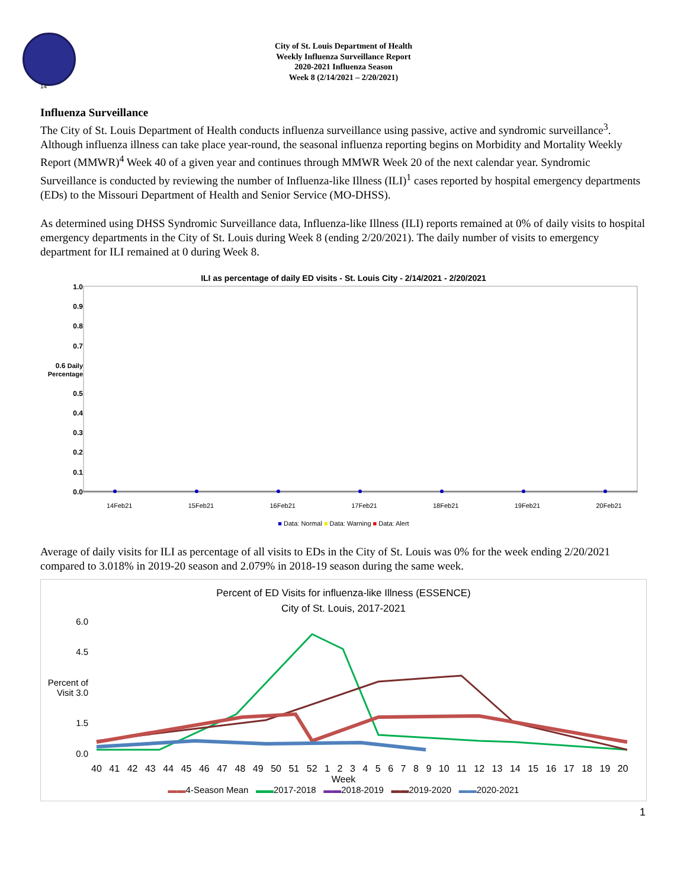14
City of St. Louis Department of Health
Weekly Influenza Surveillance Report
2020-2021 Influenza Season
Week 8 (2/14/2021 – 2/20/2021)
Influenza Surveillance
The City of St. Louis Department of Health conducts influenza surveillance using passive, active and syndromic surveillance<sup>3</sup>. Although influenza illness can take place year-round, the seasonal influenza reporting begins on Morbidity and Mortality Weekly Report (MMWR)<sup>4</sup> Week 40 of a given year and continues through MMWR Week 20 of the next calendar year. Syndromic Surveillance is conducted by reviewing the number of Influenza-like Illness (ILI)<sup>1</sup> cases reported by hospital emergency departments (EDs) to the Missouri Department of Health and Senior Service (MO-DHSS).
As determined using DHSS Syndromic Surveillance data, Influenza-like Illness (ILI) reports remained at 0% of daily visits to hospital emergency departments in the City of St. Louis during Week 8 (ending 2/20/2021). The daily number of visits to emergency department for ILI remained at 0 during Week 8.
ILI as percentage of daily ED visits - St. Louis City - 2/14/2021 - 2/20/2021
1.0
0.9
0.8
0.7
0.6 Daily Percentage
0.5
0.4
0.3
0.2
0.1
0.0
14Feb21 15Feb21 16Feb21 17Feb21 18Feb21 19Feb21 20Feb21
■ Data: Normal ■ Data: Warning ■ Data: Alert
Average of daily visits for ILI as percentage of all visits to EDs in the City of St. Louis was 0% for the week ending 2/20/2021 compared to 3.018% in 2019-20 season and 2.079% in 2018-19 season during the same week.
Percent of ED Visits for influenza-like Illness (ESSENCE)
City of St. Louis, 2017-2021
6.0
4.5
Percent of Visit 3.0
1.5
0.0
40 41 42 43 44 45 46 47 48 49 50 51 52 1 2 3 4 5 6 7 8 9 10 11 12 13 14 15 16 17 18 19 20
Week
▬▬4-Season Mean ▬▬2017-2018 ▬▬2018-2019 ▬▬2019-2020 ▬▬2020-2021
1